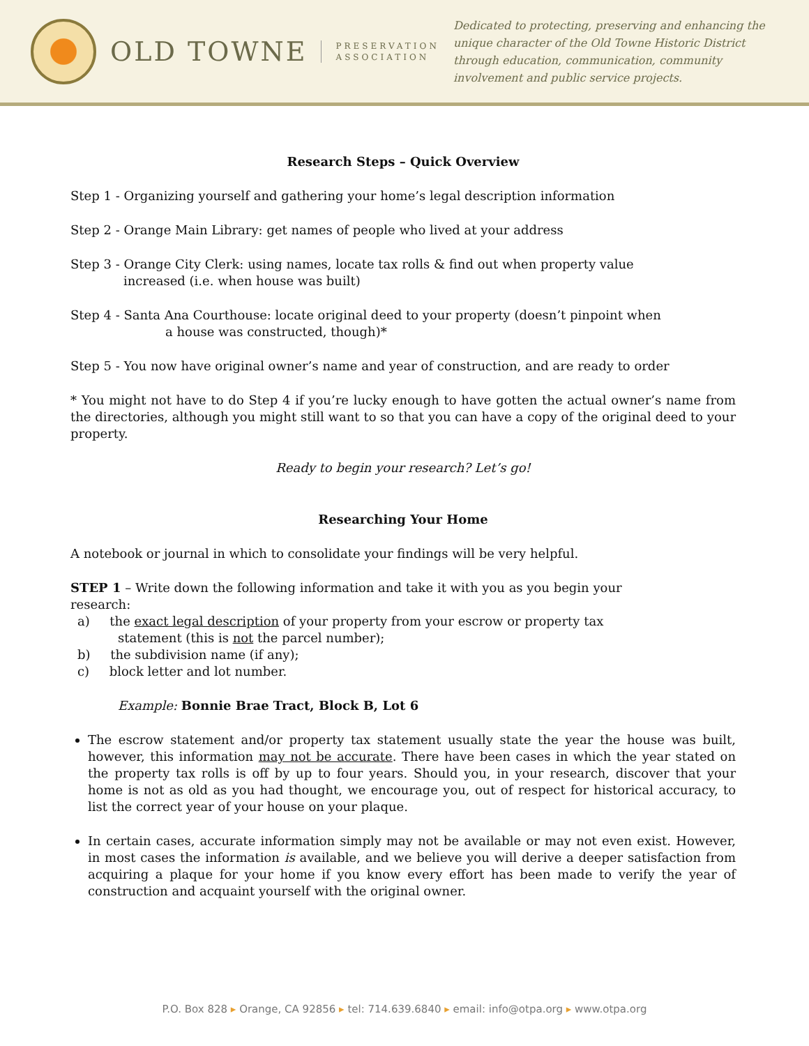OLD TOWNE PRESERVATION
ASSOCIATION
Dedicated to protecting, preserving and enhancing the unique character of the Old Towne Historic District through education, communication, community involvement and public service projects.
Research Steps – Quick Overview
Step 1 - Organizing yourself and gathering your home’s legal description information
Step 2 - Orange Main Library: get names of people who lived at your address
Step 3 - Orange City Clerk: using names, locate tax rolls & find out when property value
increased (i.e. when house was built)
Step 4 - Santa Ana Courthouse: locate original deed to your property (doesn’t pinpoint when
a house was constructed, though)*
Step 5 - You now have original owner’s name and year of construction, and are ready to order
* You might not have to do Step 4 if you’re lucky enough to have gotten the actual owner’s name from the directories, although you might still want to so that you can have a copy of the original deed to your property.
Ready to begin your research? Let’s go!
Researching Your Home
A notebook or journal in which to consolidate your findings will be very helpful.
STEP 1 – Write down the following information and take it with you as you begin your
research:
a) the exact legal description of your property from your escrow or property tax
statement (this is not the parcel number);
b) the subdivision name (if any);
c) block letter and lot number.
Example: Bonnie Brae Tract, Block B, Lot 6
The escrow statement and/or property tax statement usually state the year the house was built, however, this information may not be accurate. There have been cases in which the year stated on the property tax rolls is off by up to four years. Should you, in your research, discover that your home is not as old as you had thought, we encourage you, out of respect for historical accuracy, to list the correct year of your house on your plaque.
In certain cases, accurate information simply may not be available or may not even exist. However, in most cases the information is available, and we believe you will derive a deeper satisfaction from acquiring a plaque for your home if you know every effort has been made to verify the year of construction and acquaint yourself with the original owner.
P.O. Box 828 ▸ Orange, CA 92856 ▸ tel: 714.639.6840 ▸ email: info@otpa.org ▸ www.otpa.org